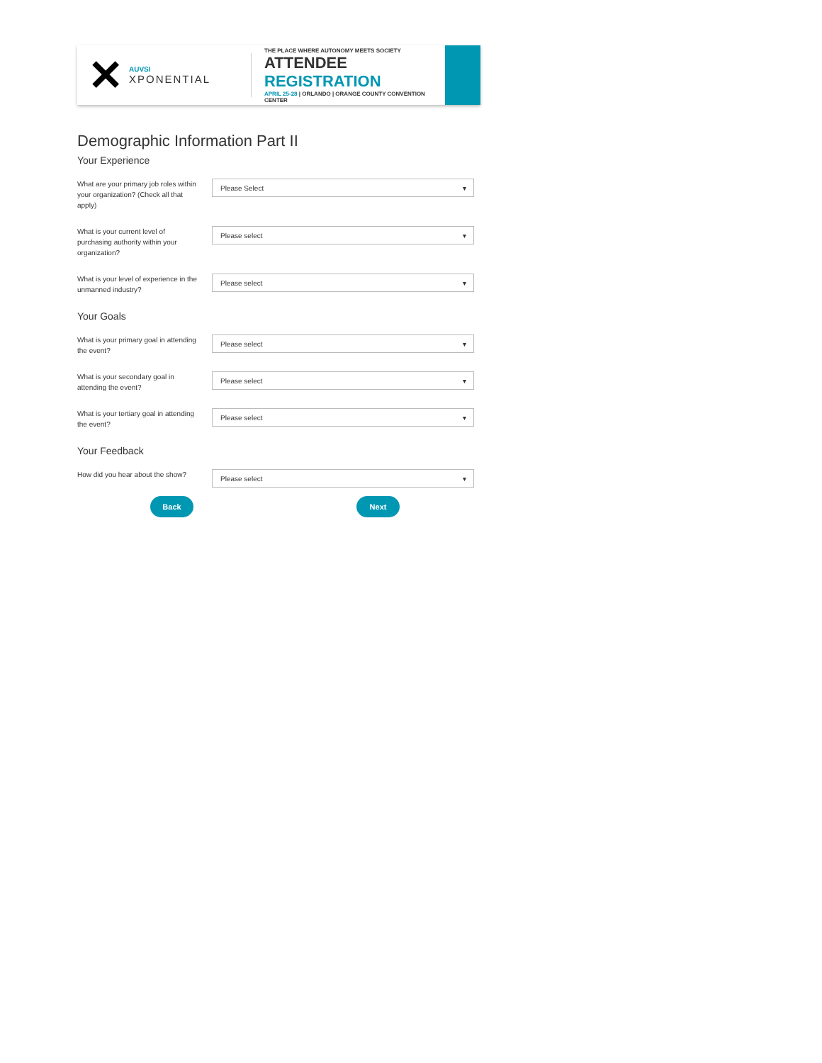✕
AUVSI
XPONENTIAL
THE PLACE WHERE AUTONOMY MEETS SOCIETY
ATTENDEE REGISTRATION
APRIL 25-28 | ORLANDO | ORANGE COUNTY CONVENTION CENTER
Demographic Information Part II
Your Experience
What are your primary job roles within your organization? (Check all that apply)
Please Select ▾
What is your current level of purchasing authority within your organization?
Please select ▾
What is your level of experience in the unmanned industry?
Please select ▾
Your Goals
What is your primary goal in attending the event?
Please select ▾
What is your secondary goal in attending the event?
Please select ▾
What is your tertiary goal in attending the event?
Please select ▾
Your Feedback
How did you hear about the show?
Please select ▾
Back Next